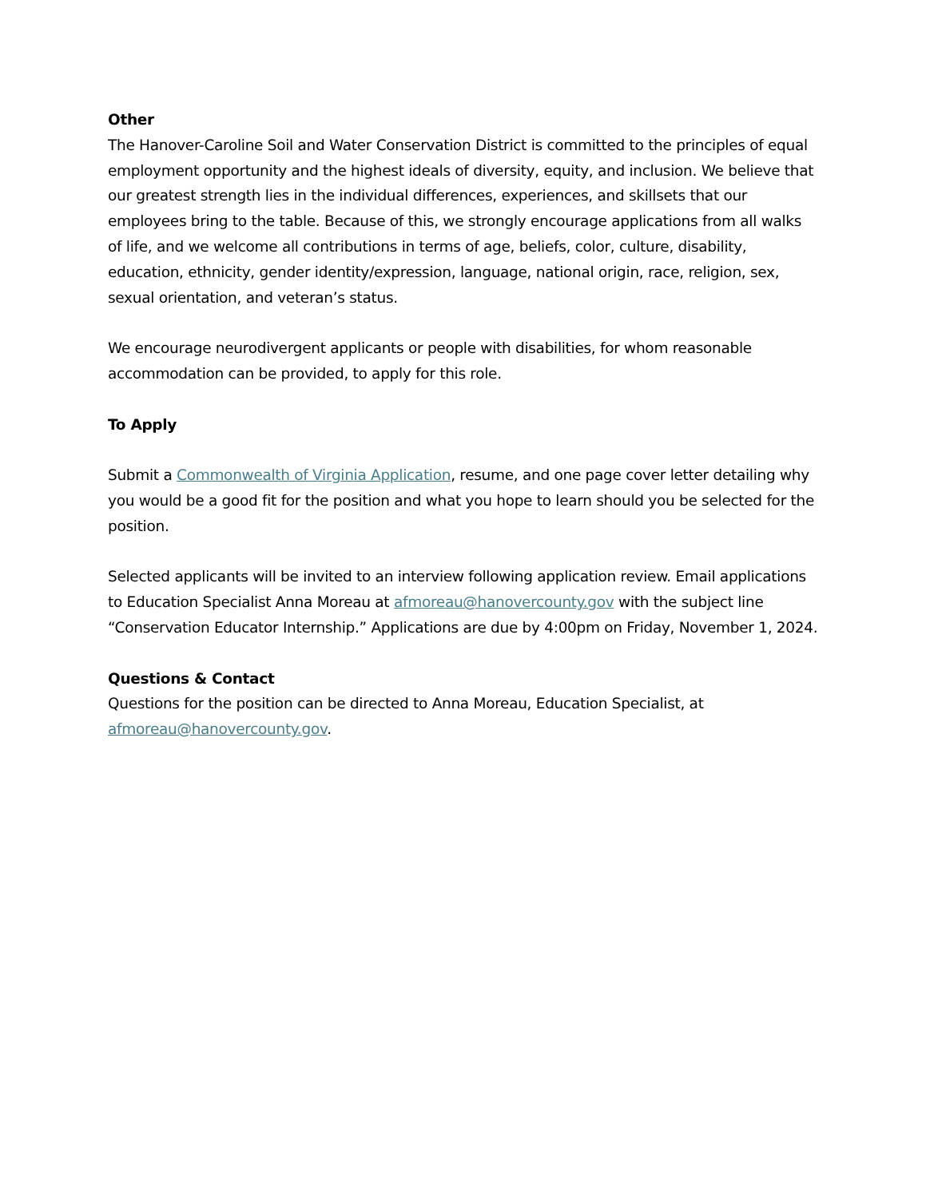Other
The Hanover-Caroline Soil and Water Conservation District is committed to the principles of equal employment opportunity and the highest ideals of diversity, equity, and inclusion. We believe that our greatest strength lies in the individual differences, experiences, and skillsets that our employees bring to the table. Because of this, we strongly encourage applications from all walks of life, and we welcome all contributions in terms of age, beliefs, color, culture, disability, education, ethnicity, gender identity/expression, language, national origin, race, religion, sex, sexual orientation, and veteran’s status.
We encourage neurodivergent applicants or people with disabilities, for whom reasonable accommodation can be provided, to apply for this role.
To Apply
Submit a Commonwealth of Virginia Application, resume, and one page cover letter detailing why you would be a good fit for the position and what you hope to learn should you be selected for the position.
Selected applicants will be invited to an interview following application review. Email applications to Education Specialist Anna Moreau at afmoreau@hanovercounty.gov with the subject line “Conservation Educator Internship.” Applications are due by 4:00pm on Friday, November 1, 2024.
Questions & Contact
Questions for the position can be directed to Anna Moreau, Education Specialist, at afmoreau@hanovercounty.gov.